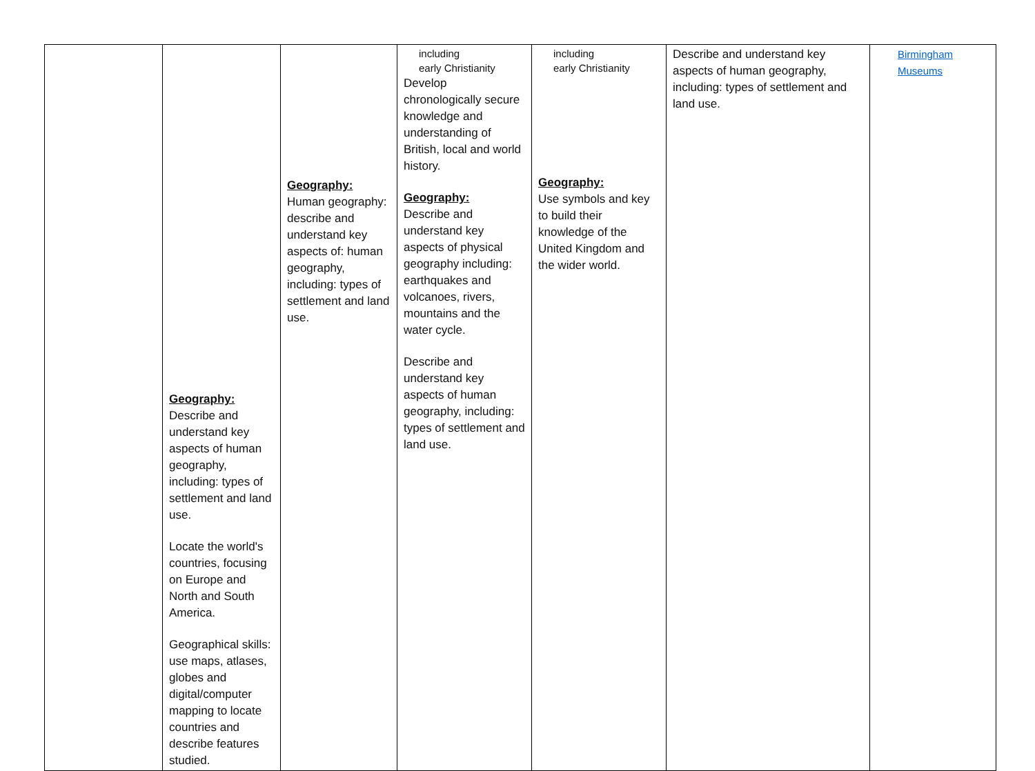| | Geography: Describe and understand key aspects of human geography, including: types of settlement and land use. Locate the world's countries, focusing on Europe and North and South America. Geographical skills: use maps, atlases, globes and digital/computer mapping to locate countries and describe features studied. | Geography: Human geography: describe and understand key aspects of: human geography, including: types of settlement and land use. | including early Christianity Develop chronologically secure knowledge and understanding of British, local and world history. Geography: Describe and understand key aspects of physical geography including: earthquakes and volcanoes, rivers, mountains and the water cycle. Describe and understand key aspects of human geography, including: types of settlement and land use. | including early Christianity Geography: Use symbols and key to build their knowledge of the United Kingdom and the wider world. | Describe and understand key aspects of human geography, including: types of settlement and land use. | Birmingham Museums |